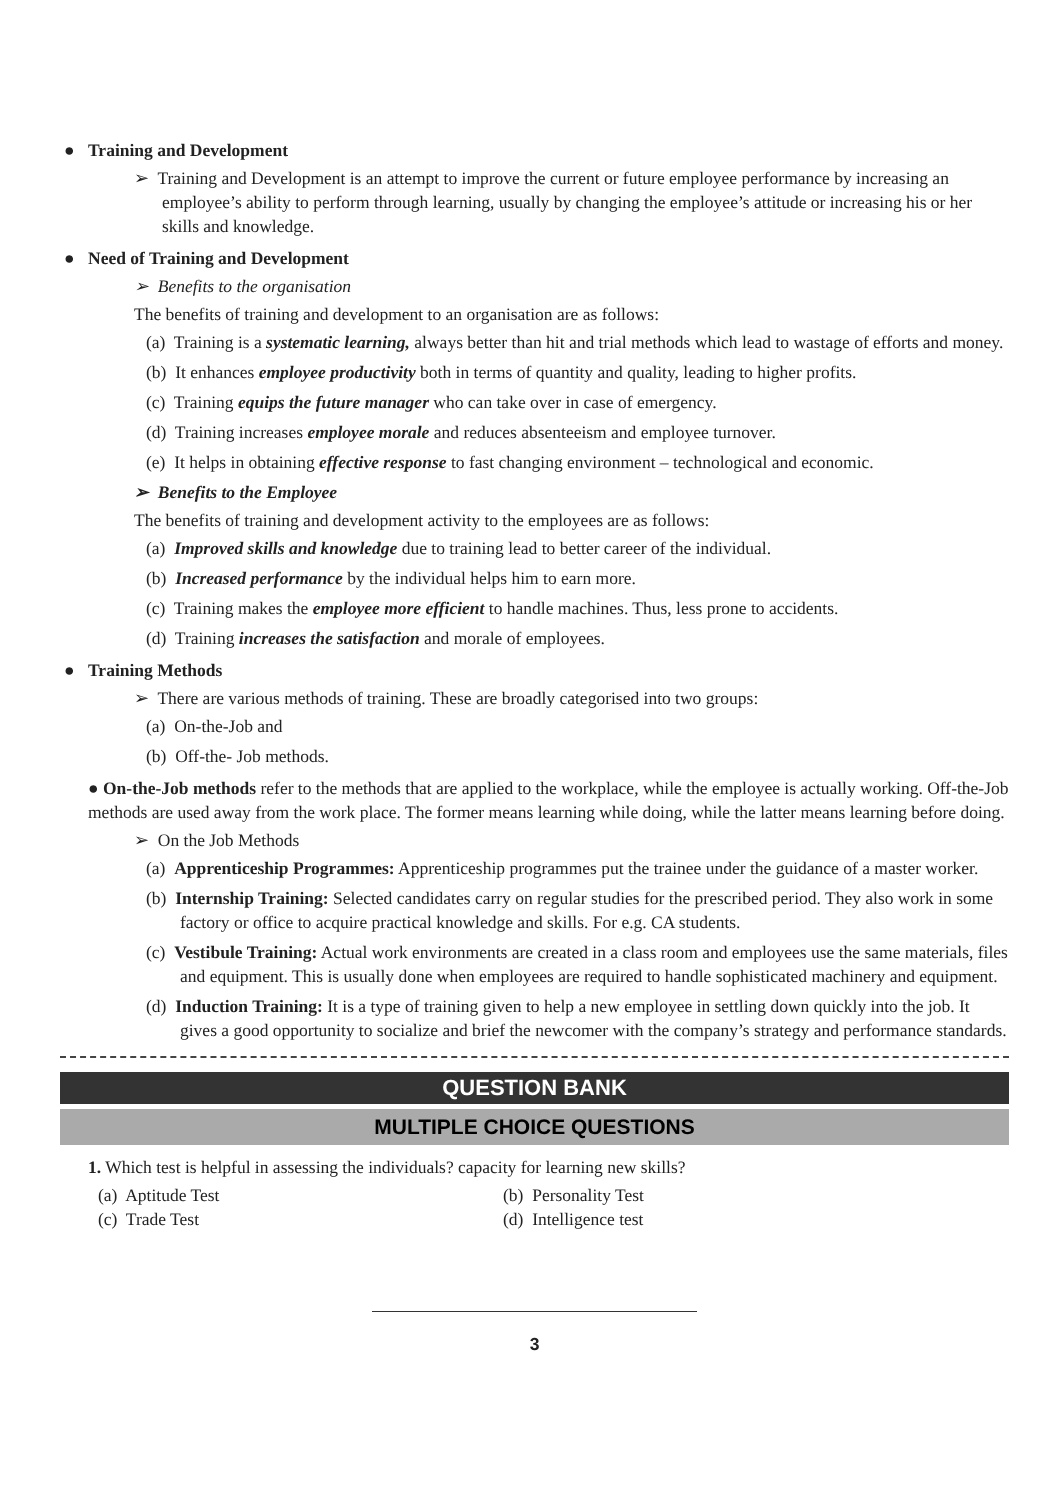● Training and Development
➢ Training and Development is an attempt to improve the current or future employee performance by increasing an employee’s ability to perform through learning, usually by changing the employee’s attitude or increasing his or her skills and knowledge.
● Need of Training and Development
➢ Benefits to the organisation
The benefits of training and development to an organisation are as follows:
(a) Training is a systematic learning, always better than hit and trial methods which lead to wastage of efforts and money.
(b) It enhances employee productivity both in terms of quantity and quality, leading to higher profits.
(c) Training equips the future manager who can take over in case of emergency.
(d) Training increases employee morale and reduces absenteeism and employee turnover.
(e) It helps in obtaining effective response to fast changing environment – technological and economic.
➢ Benefits to the Employee
The benefits of training and development activity to the employees are as follows:
(a) Improved skills and knowledge due to training lead to better career of the individual.
(b) Increased performance by the individual helps him to earn more.
(c) Training makes the employee more efficient to handle machines. Thus, less prone to accidents.
(d) Training increases the satisfaction and morale of employees.
● Training Methods
➢ There are various methods of training. These are broadly categorised into two groups:
(a) On-the-Job and
(b) Off-the- Job methods.
● On-the-Job methods refer to the methods that are applied to the workplace, while the employee is actually working. Off-the-Job methods are used away from the work place. The former means learning while doing, while the latter means learning before doing.
➢ On the Job Methods
(a) Apprenticeship Programmes: Apprenticeship programmes put the trainee under the guidance of a master worker.
(b) Internship Training: Selected candidates carry on regular studies for the prescribed period. They also work in some factory or office to acquire practical knowledge and skills. For e.g. CA students.
(c) Vestibule Training: Actual work environments are created in a class room and employees use the same materials, files and equipment. This is usually done when employees are required to handle sophisticated machinery and equipment.
(d) Induction Training: It is a type of training given to help a new employee in settling down quickly into the job. It gives a good opportunity to socialize and brief the newcomer with the company’s strategy and performance standards.
QUESTION BANK
MULTIPLE CHOICE QUESTIONS
1. Which test is helpful in assessing the individuals? capacity for learning new skills?
(a) Aptitude Test
(b) Personality Test
(c) Trade Test
(d) Intelligence test
3